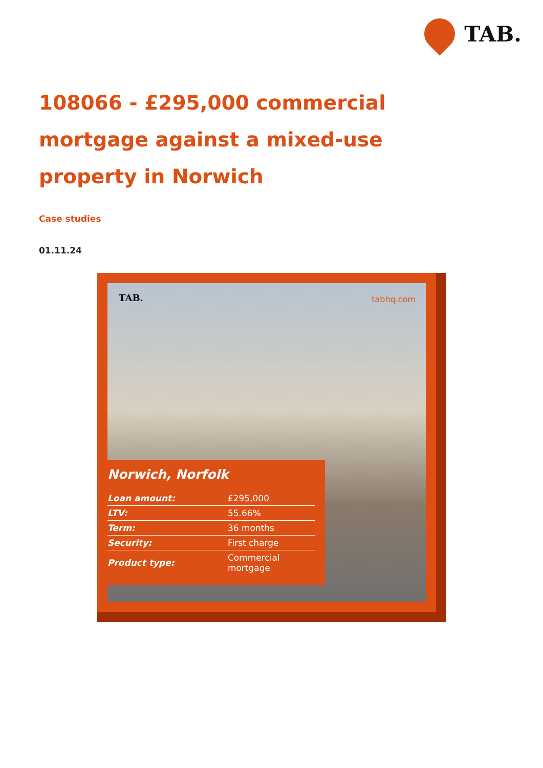TAB.
108066 - £295,000 commercial mortgage against a mixed-use property in Norwich
Case studies
01.11.24
TAB. tabhq.com
Norwich, Norfolk
| Loan amount: | £295,000 |
| LTV: | 55.66% |
| Term: | 36 months |
| Security: | First charge |
| Product type: | Commercial mortgage |